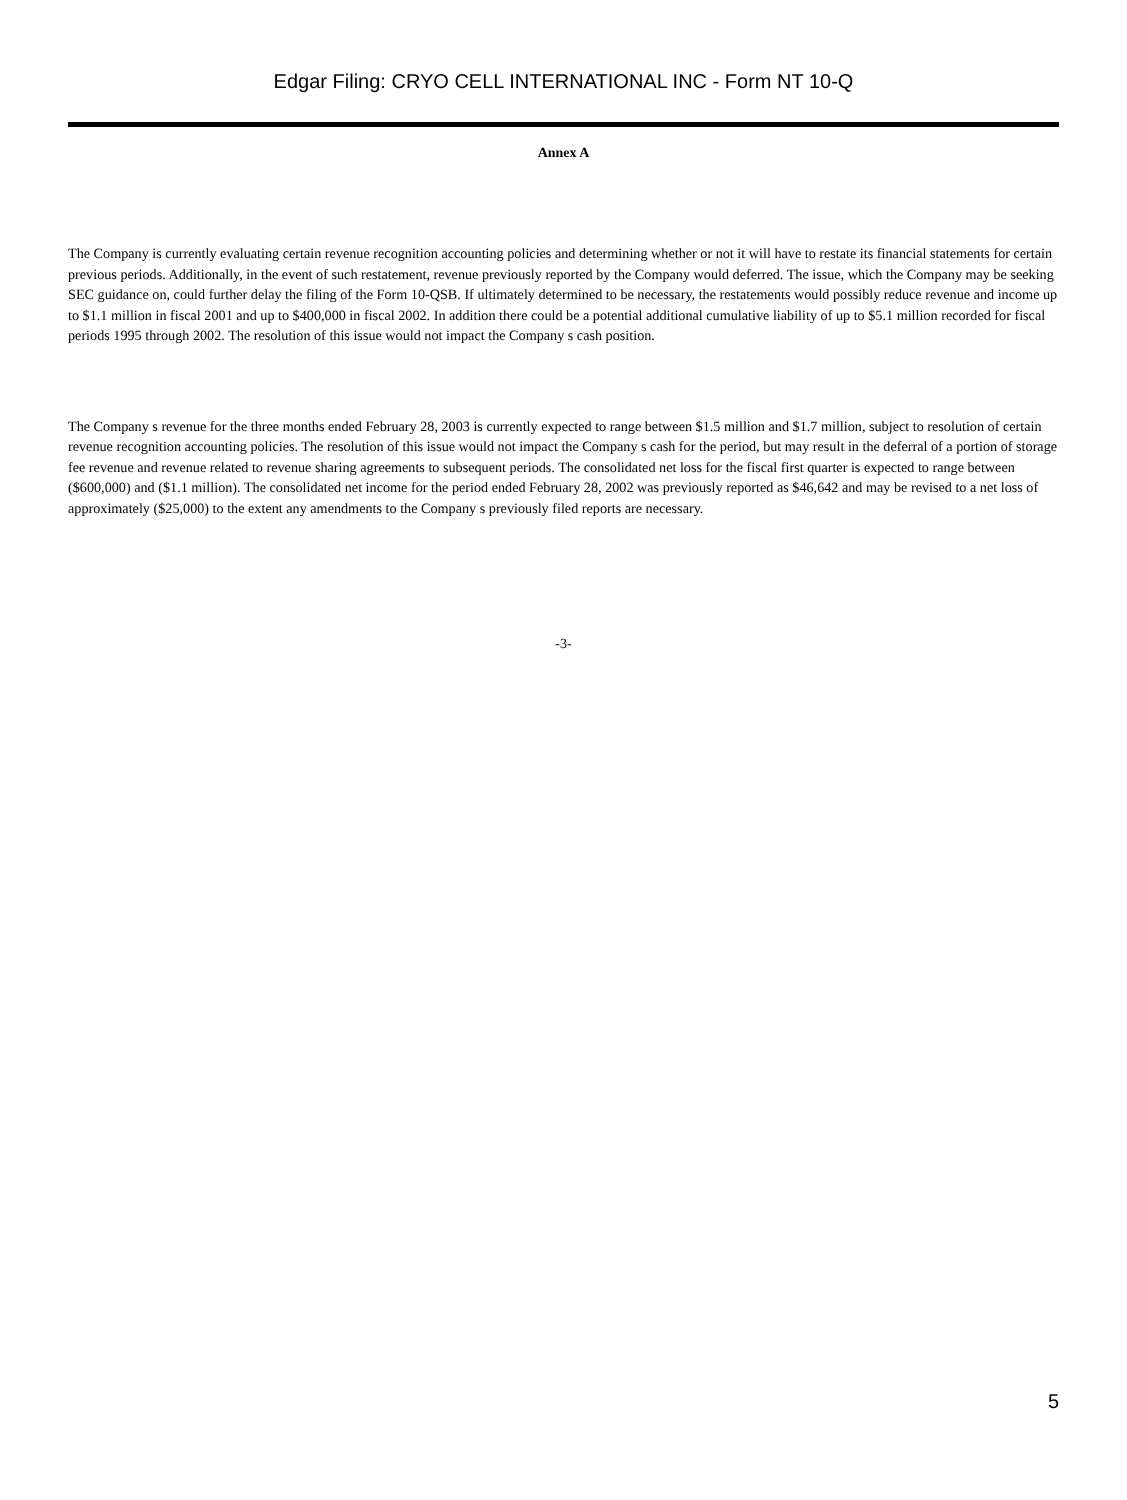Edgar Filing: CRYO CELL INTERNATIONAL INC - Form NT 10-Q
Annex A
The Company is currently evaluating certain revenue recognition accounting policies and determining whether or not it will have to restate its financial statements for certain previous periods. Additionally, in the event of such restatement, revenue previously reported by the Company would deferred. The issue, which the Company may be seeking SEC guidance on, could further delay the filing of the Form 10-QSB. If ultimately determined to be necessary, the restatements would possibly reduce revenue and income up to $1.1 million in fiscal 2001 and up to $400,000 in fiscal 2002. In addition there could be a potential additional cumulative liability of up to $5.1 million recorded for fiscal periods 1995 through 2002. The resolution of this issue would not impact the Company s cash position.
The Company s revenue for the three months ended February 28, 2003 is currently expected to range between $1.5 million and $1.7 million, subject to resolution of certain revenue recognition accounting policies. The resolution of this issue would not impact the Company s cash for the period, but may result in the deferral of a portion of storage fee revenue and revenue related to revenue sharing agreements to subsequent periods. The consolidated net loss for the fiscal first quarter is expected to range between ($600,000) and ($1.1 million). The consolidated net income for the period ended February 28, 2002 was previously reported as $46,642 and may be revised to a net loss of approximately ($25,000) to the extent any amendments to the Company s previously filed reports are necessary.
-3-
5